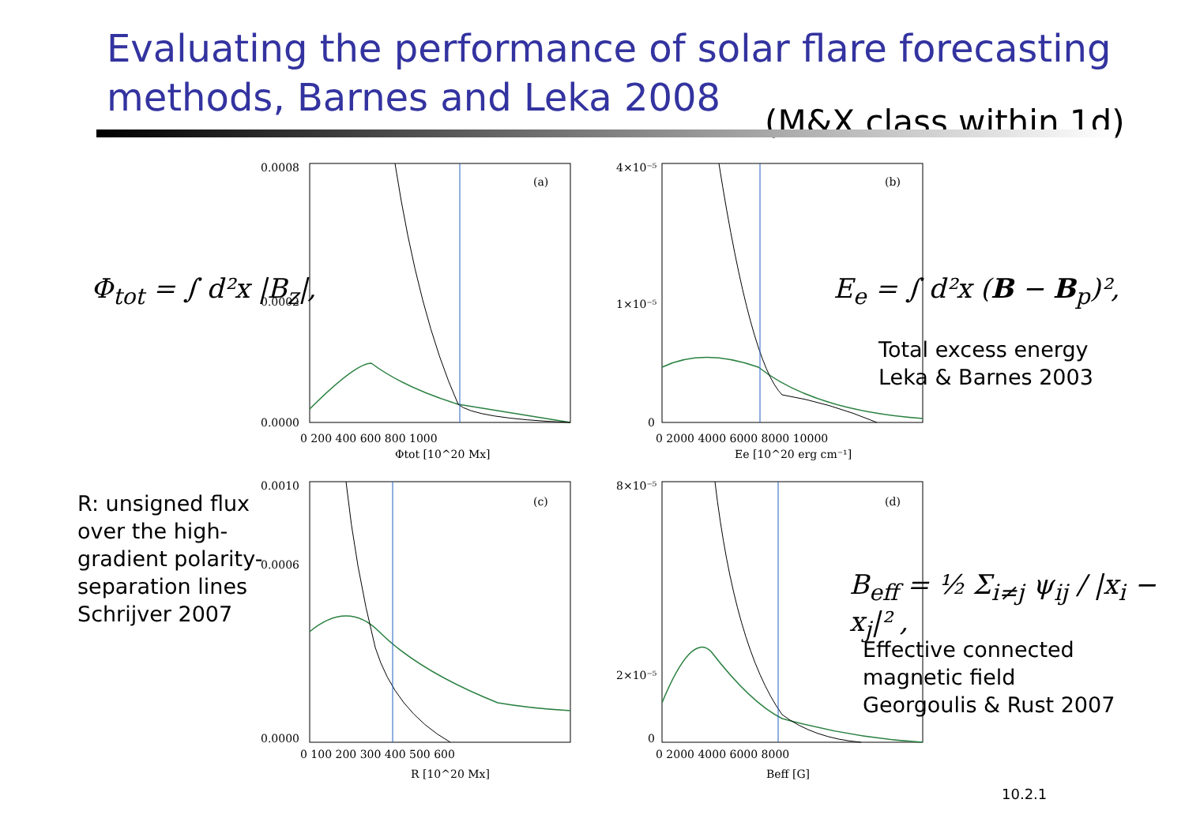Evaluating the performance of solar flare forecasting
methods, Barnes and Leka 2008
(M&X class within 1d)
(a)
(b)
(c)
(d)
0.0008
0.0002
0.0000
0 200 400 600 800 1000
Φtot [10^20 Mx]
4×10⁻⁵
1×10⁻⁵
0
0 2000 4000 6000 8000 10000
Ee [10^20 erg cm⁻¹]
0.0010
0.0006
0.0000
0 100 200 300 400 500 600
R [10^20 Mx]
8×10⁻⁵
2×10⁻⁵
0
0 2000 4000 6000 8000
Beff [G]
Φ<sub>tot</sub> = ∫ d²x |B<sub>z</sub>|, E<sub>e</sub> = ∫ d²x (B − B<sub>p</sub>)²,
Total excess energy
Leka & Barnes 2003
R: unsigned flux
over the high-
gradient polarity-
separation lines
Schrijver 2007
B<sub>eff</sub> = ½ Σ<sub>i≠j</sub> ψ<sub>ij</sub> / |x<sub>i</sub> − x<sub>j</sub>|² ,
Effective connected
magnetic field
Georgoulis & Rust 2007
10.2.1